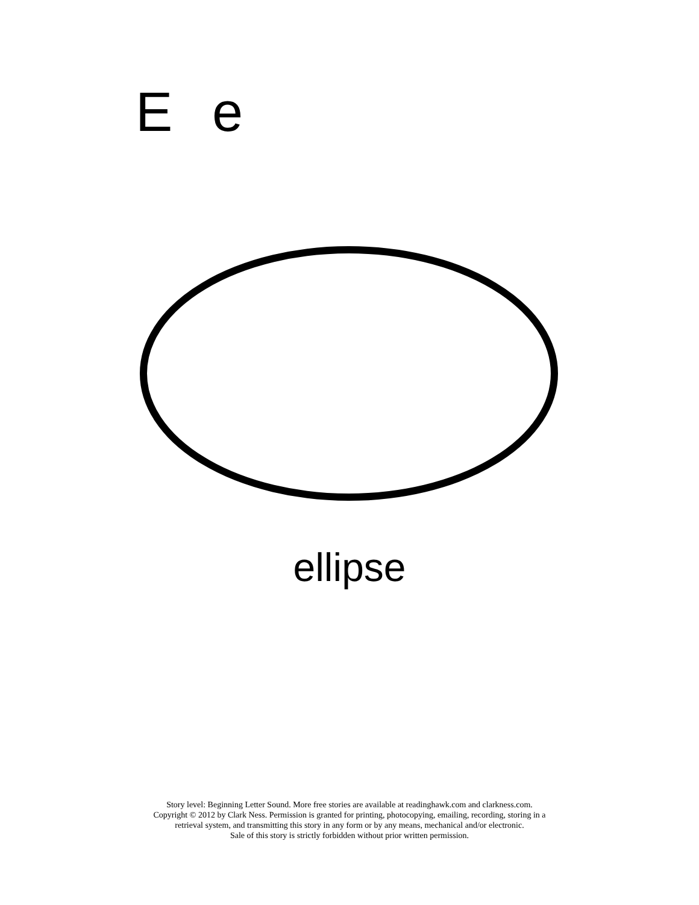E e
ellipse
Story level: Beginning Letter Sound. More free stories are available at readinghawk.com and clarkness.com.
Copyright © 2012 by Clark Ness. Permission is granted for printing, photocopying, emailing, recording, storing in a
retrieval system, and transmitting this story in any form or by any means, mechanical and/or electronic.
Sale of this story is strictly forbidden without prior written permission.